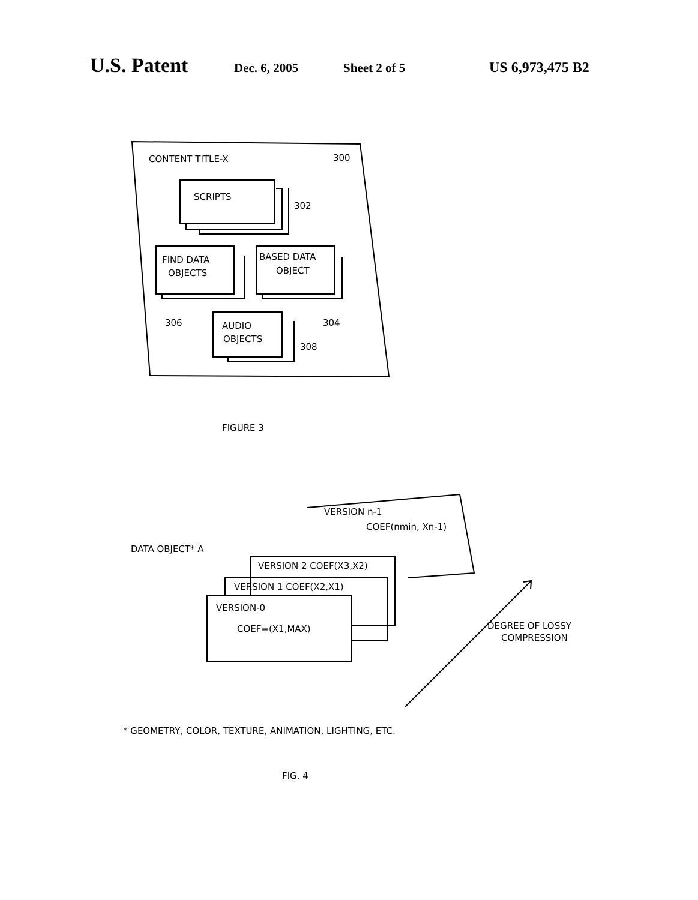U.S. Patent Dec. 6, 2005 Sheet 2 of 5 US 6,973,475 B2
CONTENT TITLE-X
300
SCRIPTS
302
FIND DATA
OBJECTS
306
BASED DATA
OBJECT
304
AUDIO
OBJECTS
308
FIGURE 3
DATA OBJECT* A
VERSION n-1
COEF(nmin, Xn-1)
VERSION 2 COEF(X3,X2)
VERSION 1 COEF(X2,X1)
VERSION-0
COEF=(X1,MAX)
DEGREE OF LOSSY
COMPRESSION
* GEOMETRY, COLOR, TEXTURE, ANIMATION, LIGHTING, ETC.
FIG. 4